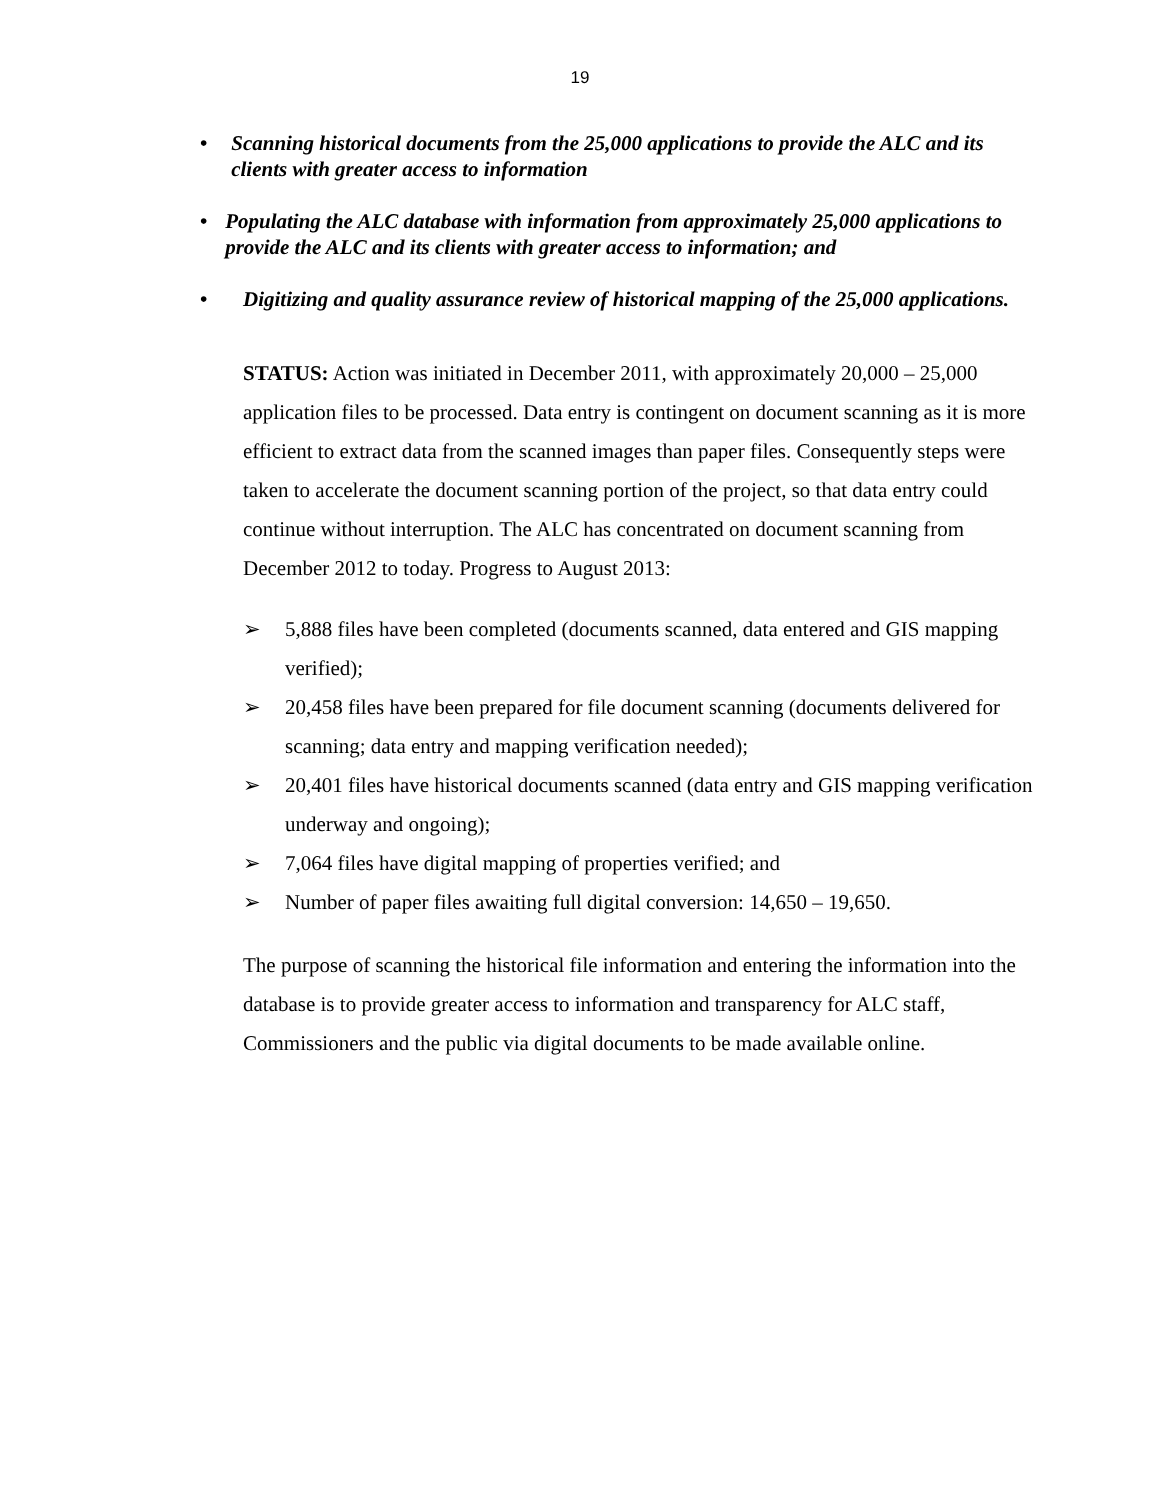19
• Scanning historical documents from the 25,000 applications to provide the ALC and its clients with greater access to information
• Populating the ALC database with information from approximately 25,000 applications to provide the ALC and its clients with greater access to information; and
• Digitizing and quality assurance review of historical mapping of the 25,000 applications.
STATUS: Action was initiated in December 2011, with approximately 20,000 – 25,000 application files to be processed. Data entry is contingent on document scanning as it is more efficient to extract data from the scanned images than paper files. Consequently steps were taken to accelerate the document scanning portion of the project, so that data entry could continue without interruption. The ALC has concentrated on document scanning from December 2012 to today. Progress to August 2013:
➢ 5,888 files have been completed (documents scanned, data entered and GIS mapping verified);
➢ 20,458 files have been prepared for file document scanning (documents delivered for scanning; data entry and mapping verification needed);
➢ 20,401 files have historical documents scanned (data entry and GIS mapping verification underway and ongoing);
➢ 7,064 files have digital mapping of properties verified; and
➢ Number of paper files awaiting full digital conversion: 14,650 – 19,650.
The purpose of scanning the historical file information and entering the information into the database is to provide greater access to information and transparency for ALC staff, Commissioners and the public via digital documents to be made available online.